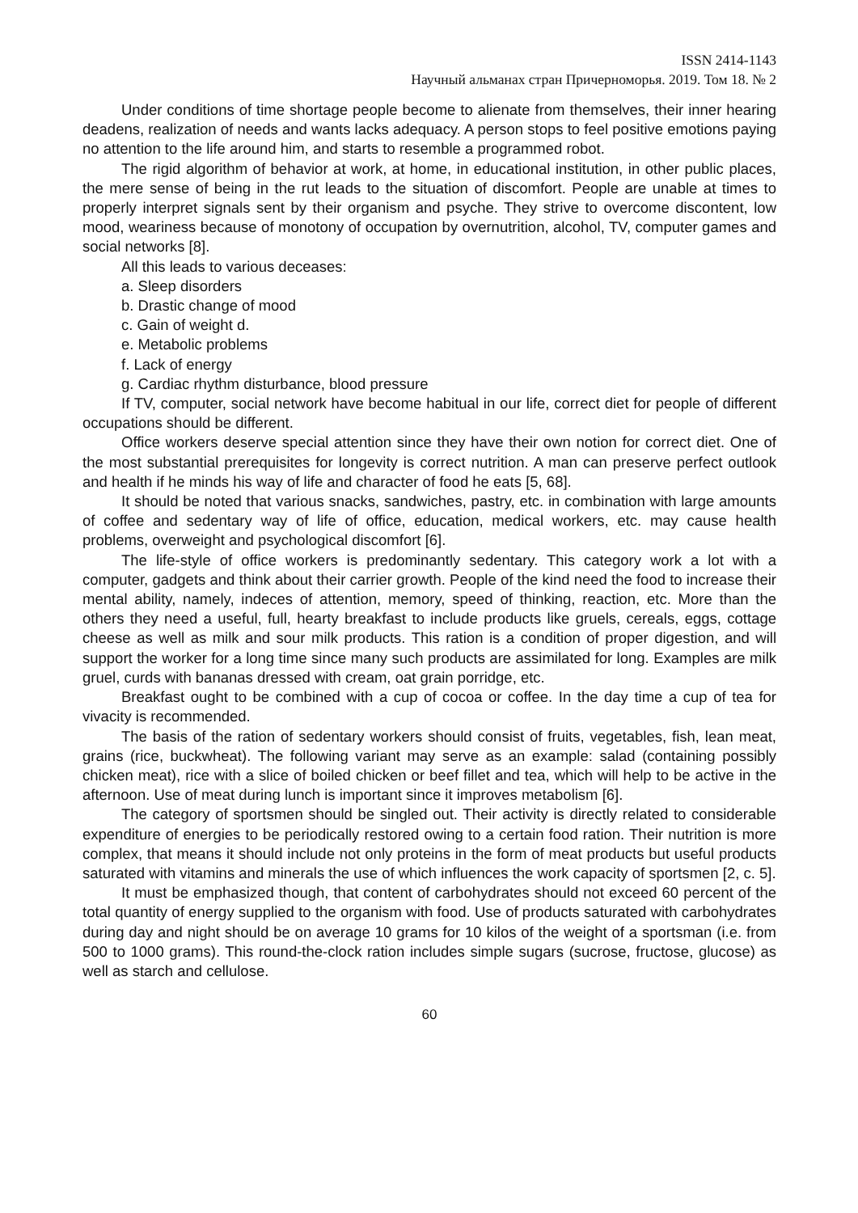ISSN 2414-1143
Научный альманах стран Причерноморья. 2019. Том 18. № 2
Under conditions of time shortage people become to alienate from themselves, their inner hearing deadens, realization of needs and wants lacks adequacy. A person stops to feel positive emotions paying no attention to the life around him, and starts to resemble a programmed robot.
The rigid algorithm of behavior at work, at home, in educational institution, in other public places, the mere sense of being in the rut leads to the situation of discomfort. People are unable at times to properly interpret signals sent by their organism and psyche. They strive to overcome discontent, low mood, weariness because of monotony of occupation by overnutrition, alcohol, TV, computer games and social networks [8].
All this leads to various deceases:
a. Sleep disorders
b. Drastic change of mood
c. Gain of weight d.
e. Metabolic problems
f. Lack of energy
g. Cardiac rhythm disturbance, blood pressure
If TV, computer, social network have become habitual in our life, correct diet for people of different occupations should be different.
Office workers deserve special attention since they have their own notion for correct diet. One of the most substantial prerequisites for longevity is correct nutrition. A man can preserve perfect outlook and health if he minds his way of life and character of food he eats [5, 68].
It should be noted that various snacks, sandwiches, pastry, etc. in combination with large amounts of coffee and sedentary way of life of office, education, medical workers, etc. may cause health problems, overweight and psychological discomfort [6].
The life-style of office workers is predominantly sedentary. This category work a lot with a computer, gadgets and think about their carrier growth. People of the kind need the food to increase their mental ability, namely, indeces of attention, memory, speed of thinking, reaction, etc. More than the others they need a useful, full, hearty breakfast to include products like gruels, cereals, eggs, cottage cheese as well as milk and sour milk products. This ration is a condition of proper digestion, and will support the worker for a long time since many such products are assimilated for long. Examples are milk gruel, curds with bananas dressed with cream, oat grain porridge, etc.
Breakfast ought to be combined with a cup of cocoa or coffee. In the day time a cup of tea for vivacity is recommended.
The basis of the ration of sedentary workers should consist of fruits, vegetables, fish, lean meat, grains (rice, buckwheat). The following variant may serve as an example: salad (containing possibly chicken meat), rice with a slice of boiled chicken or beef fillet and tea, which will help to be active in the afternoon. Use of meat during lunch is important since it improves metabolism [6].
The category of sportsmen should be singled out. Their activity is directly related to considerable expenditure of energies to be periodically restored owing to a certain food ration. Their nutrition is more complex, that means it should include not only proteins in the form of meat products but useful products saturated with vitamins and minerals the use of which influences the work capacity of sportsmen [2, c. 5].
It must be emphasized though, that content of carbohydrates should not exceed 60 percent of the total quantity of energy supplied to the organism with food. Use of products saturated with carbohydrates during day and night should be on average 10 grams for 10 kilos of the weight of a sportsman (i.e. from 500 to 1000 grams). This round-the-clock ration includes simple sugars (sucrose, fructose, glucose) as well as starch and cellulose.
60